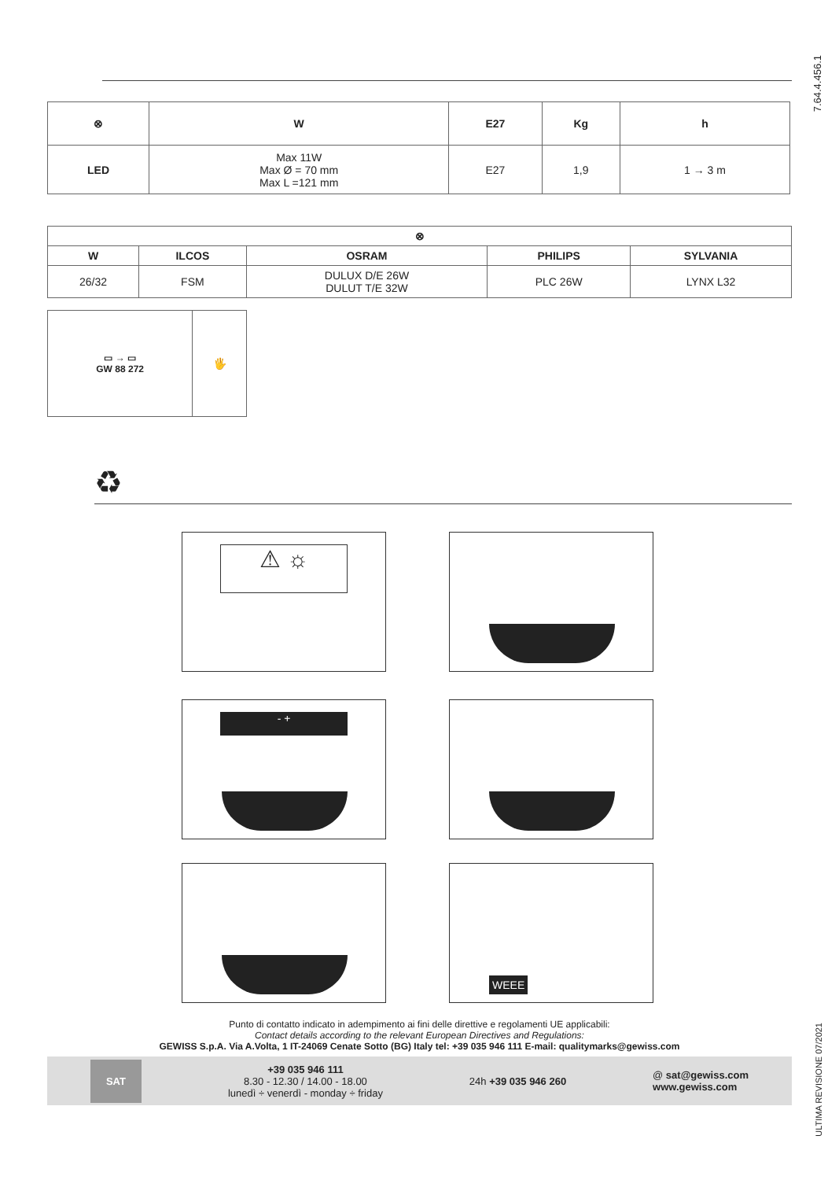7.64.4.456.1
ULTIMA REVISIONE 07/2021
| ⊗ | W | E27 | Kg | h |
| --- | --- | --- | --- | --- |
| LED | Max 11W Max Ø = 70 mm Max L =121 mm | E27 | 1,9 | 1 → 3 m |
| ⊗ | | | | |
| --- | --- | --- | --- | --- |
| W | ILCOS | OSRAM | PHILIPS | SYLVANIA |
| 26/32 | FSM | DULUX D/E 26W DULUT T/E 32W | PLC 26W | LYNX L32 |
| ▭ → ▭ GW 88 272 | 🖐 |
♻
⚠ ☼
- +
WEEE
Punto di contatto indicato in adempimento ai fini delle direttive e regolamenti UE applicabili:
Contact details according to the relevant European Directives and Regulations:
GEWISS S.p.A. Via A.Volta, 1 IT-24069 Cenate Sotto (BG) Italy tel: +39 035 946 111 E-mail: qualitymarks@gewiss.com
SAT
+39 035 946 111
8.30 - 12.30 / 14.00 - 18.00
lunedì ÷ venerdì - monday ÷ friday
24h +39 035 946 260
@ sat@gewiss.com
www.gewiss.com